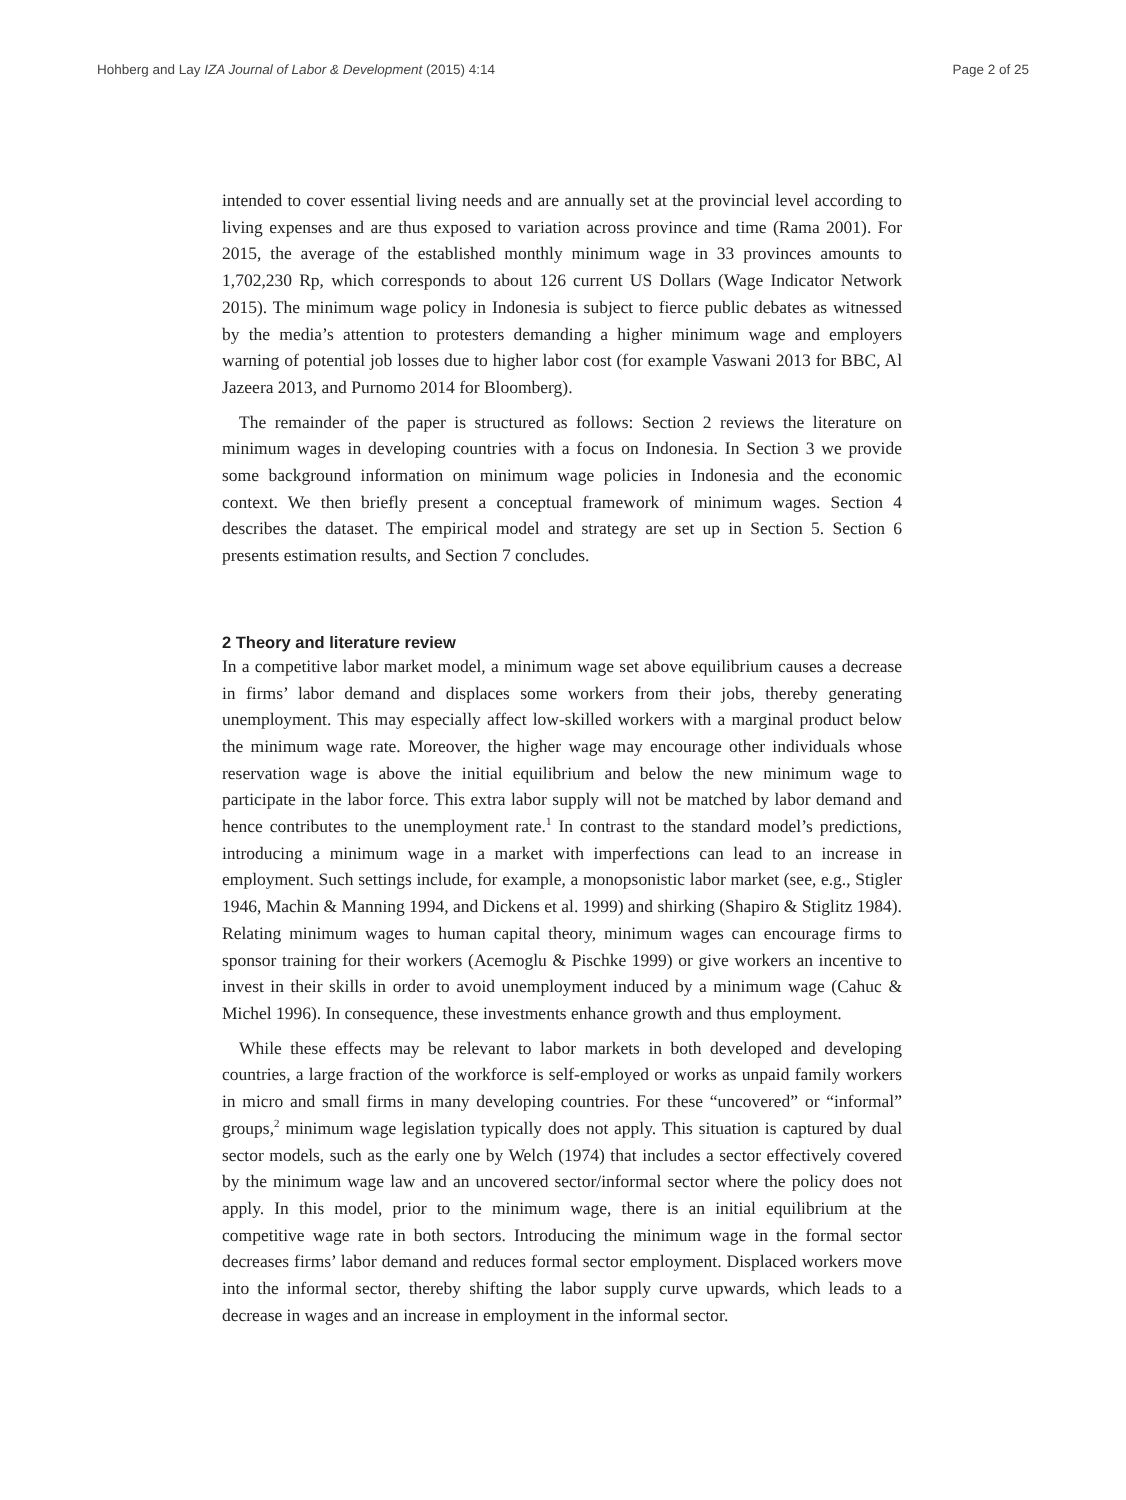Hohberg and Lay IZA Journal of Labor & Development (2015) 4:14 Page 2 of 25
intended to cover essential living needs and are annually set at the provincial level according to living expenses and are thus exposed to variation across province and time (Rama 2001). For 2015, the average of the established monthly minimum wage in 33 provinces amounts to 1,702,230 Rp, which corresponds to about 126 current US Dollars (Wage Indicator Network 2015). The minimum wage policy in Indonesia is subject to fierce public debates as witnessed by the media’s attention to protesters demanding a higher minimum wage and employers warning of potential job losses due to higher labor cost (for example Vaswani 2013 for BBC, Al Jazeera 2013, and Purnomo 2014 for Bloomberg).
The remainder of the paper is structured as follows: Section 2 reviews the literature on minimum wages in developing countries with a focus on Indonesia. In Section 3 we provide some background information on minimum wage policies in Indonesia and the economic context. We then briefly present a conceptual framework of minimum wages. Section 4 describes the dataset. The empirical model and strategy are set up in Section 5. Section 6 presents estimation results, and Section 7 concludes.
2 Theory and literature review
In a competitive labor market model, a minimum wage set above equilibrium causes a decrease in firms’ labor demand and displaces some workers from their jobs, thereby generating unemployment. This may especially affect low-skilled workers with a marginal product below the minimum wage rate. Moreover, the higher wage may encourage other individuals whose reservation wage is above the initial equilibrium and below the new minimum wage to participate in the labor force. This extra labor supply will not be matched by labor demand and hence contributes to the unemployment rate.<sup>1</sup> In contrast to the standard model’s predictions, introducing a minimum wage in a market with imperfections can lead to an increase in employment. Such settings include, for example, a monopsonistic labor market (see, e.g., Stigler 1946, Machin & Manning 1994, and Dickens et al. 1999) and shirking (Shapiro & Stiglitz 1984). Relating minimum wages to human capital theory, minimum wages can encourage firms to sponsor training for their workers (Acemoglu & Pischke 1999) or give workers an incentive to invest in their skills in order to avoid unemployment induced by a minimum wage (Cahuc & Michel 1996). In consequence, these investments enhance growth and thus employment.
While these effects may be relevant to labor markets in both developed and developing countries, a large fraction of the workforce is self-employed or works as unpaid family workers in micro and small firms in many developing countries. For these “uncovered” or “informal” groups,<sup>2</sup> minimum wage legislation typically does not apply. This situation is captured by dual sector models, such as the early one by Welch (1974) that includes a sector effectively covered by the minimum wage law and an uncovered sector/informal sector where the policy does not apply. In this model, prior to the minimum wage, there is an initial equilibrium at the competitive wage rate in both sectors. Introducing the minimum wage in the formal sector decreases firms’ labor demand and reduces formal sector employment. Displaced workers move into the informal sector, thereby shifting the labor supply curve upwards, which leads to a decrease in wages and an increase in employment in the informal sector.